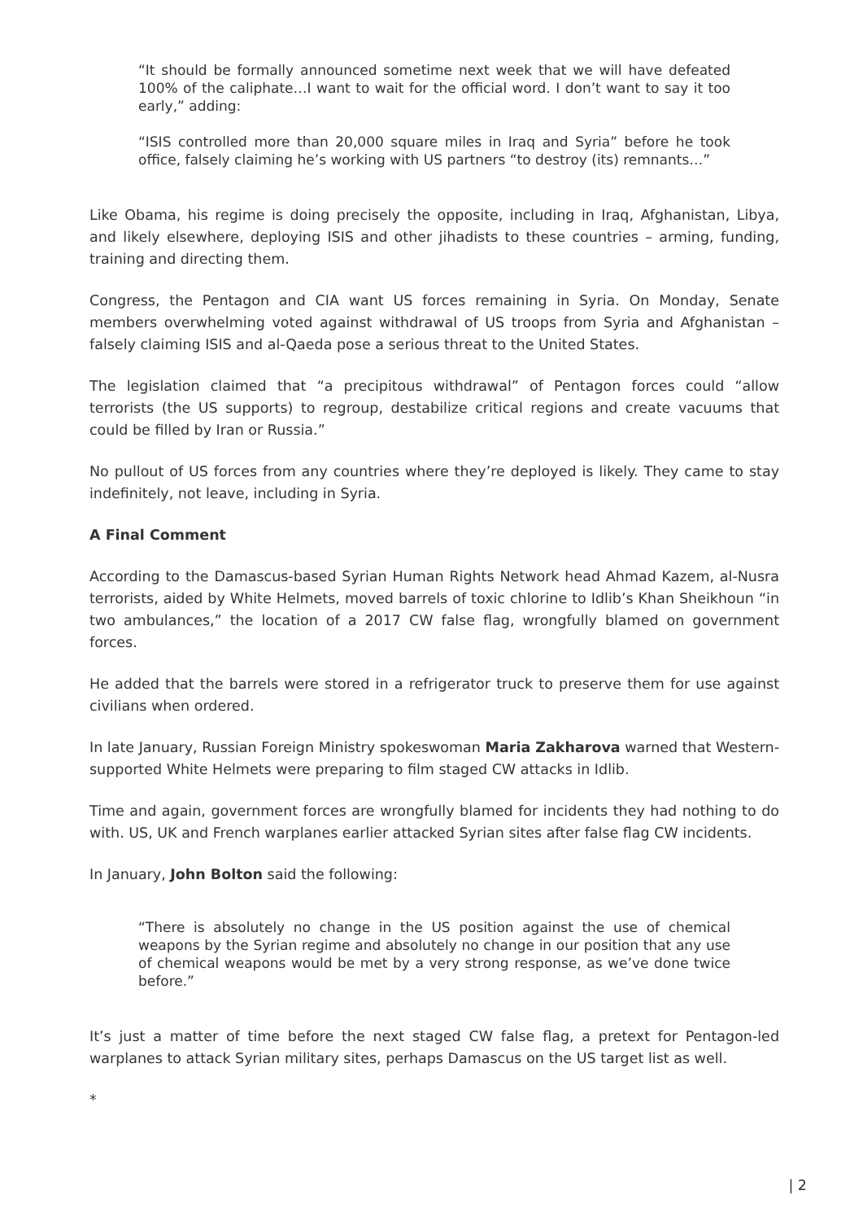“It should be formally announced sometime next week that we will have defeated 100% of the caliphate…I want to wait for the official word. I don’t want to say it too early,” adding:
“ISIS controlled more than 20,000 square miles in Iraq and Syria” before he took office, falsely claiming he’s working with US partners “to destroy (its) remnants…”
Like Obama, his regime is doing precisely the opposite, including in Iraq, Afghanistan, Libya, and likely elsewhere, deploying ISIS and other jihadists to these countries – arming, funding, training and directing them.
Congress, the Pentagon and CIA want US forces remaining in Syria. On Monday, Senate members overwhelming voted against withdrawal of US troops from Syria and Afghanistan – falsely claiming ISIS and al-Qaeda pose a serious threat to the United States.
The legislation claimed that “a precipitous withdrawal” of Pentagon forces could “allow terrorists (the US supports) to regroup, destabilize critical regions and create vacuums that could be filled by Iran or Russia.”
No pullout of US forces from any countries where they’re deployed is likely. They came to stay indefinitely, not leave, including in Syria.
A Final Comment
According to the Damascus-based Syrian Human Rights Network head Ahmad Kazem, al-Nusra terrorists, aided by White Helmets, moved barrels of toxic chlorine to Idlib’s Khan Sheikhoun “in two ambulances,” the location of a 2017 CW false flag, wrongfully blamed on government forces.
He added that the barrels were stored in a refrigerator truck to preserve them for use against civilians when ordered.
In late January, Russian Foreign Ministry spokeswoman Maria Zakharova warned that Western-supported White Helmets were preparing to film staged CW attacks in Idlib.
Time and again, government forces are wrongfully blamed for incidents they had nothing to do with. US, UK and French warplanes earlier attacked Syrian sites after false flag CW incidents.
In January, John Bolton said the following:
“There is absolutely no change in the US position against the use of chemical weapons by the Syrian regime and absolutely no change in our position that any use of chemical weapons would be met by a very strong response, as we’ve done twice before.”
It’s just a matter of time before the next staged CW false flag, a pretext for Pentagon-led warplanes to attack Syrian military sites, perhaps Damascus on the US target list as well.
*
| 2